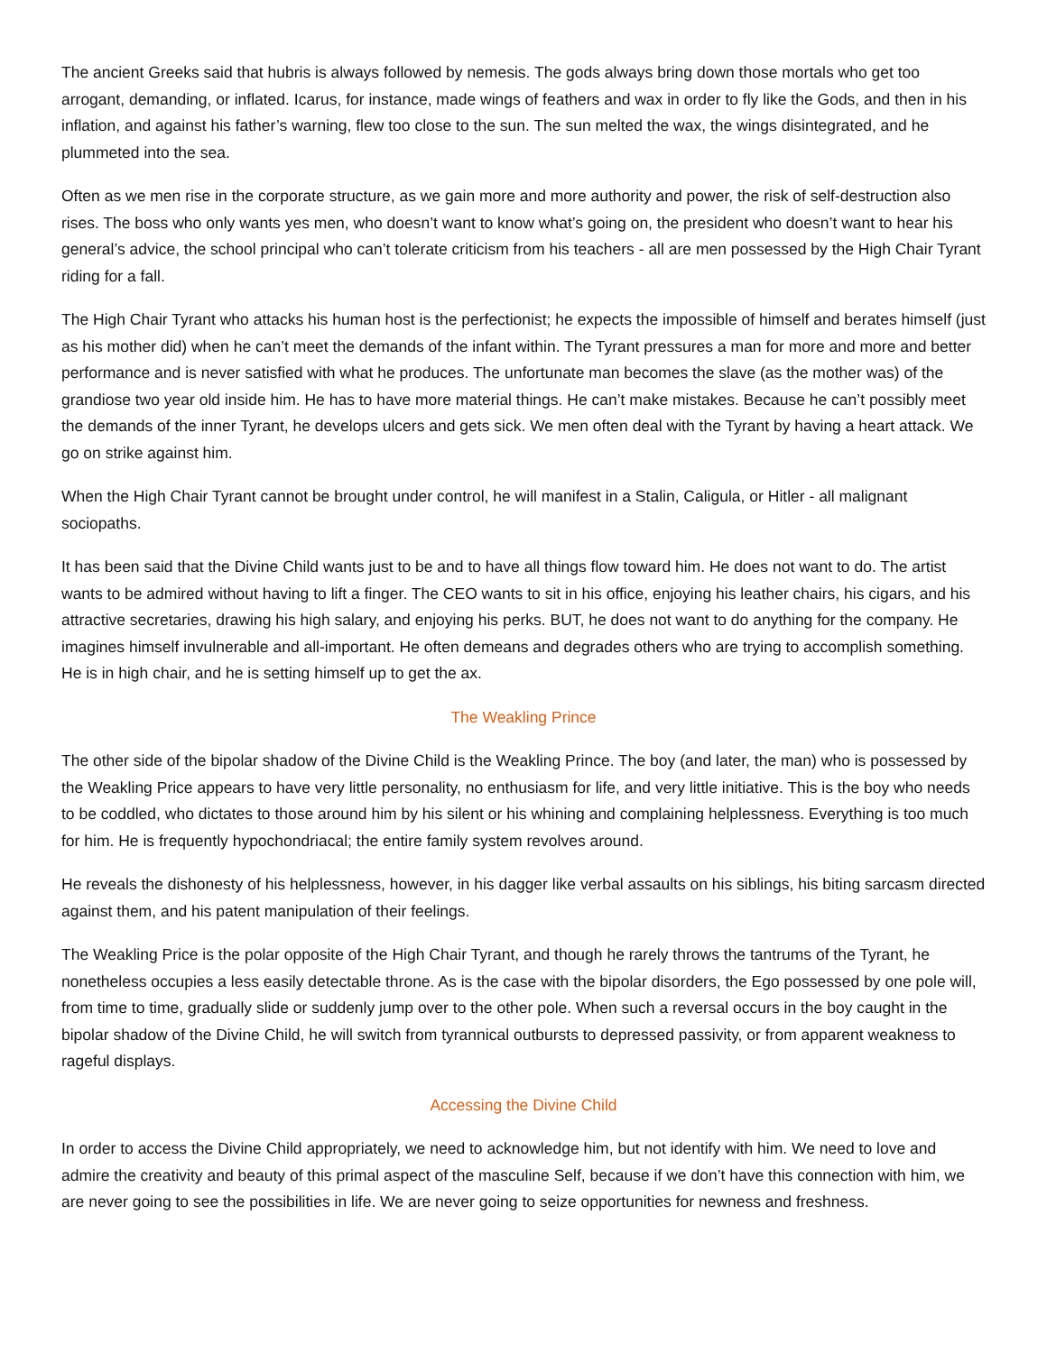The ancient Greeks said that hubris is always followed by nemesis. The gods always bring down those mortals who get too arrogant, demanding, or inflated. Icarus, for instance, made wings of feathers and wax in order to fly like the Gods, and then in his inflation, and against his father’s warning, flew too close to the sun. The sun melted the wax, the wings disintegrated, and he plummeted into the sea.
Often as we men rise in the corporate structure, as we gain more and more authority and power, the risk of self-destruction also rises. The boss who only wants yes men, who doesn’t want to know what’s going on, the president who doesn’t want to hear his general’s advice, the school principal who can’t tolerate criticism from his teachers - all are men possessed by the High Chair Tyrant riding for a fall.
The High Chair Tyrant who attacks his human host is the perfectionist; he expects the impossible of himself and berates himself (just as his mother did) when he can’t meet the demands of the infant within. The Tyrant pressures a man for more and more and better performance and is never satisfied with what he produces. The unfortunate man becomes the slave (as the mother was) of the grandiose two year old inside him. He has to have more material things. He can’t make mistakes. Because he can’t possibly meet the demands of the inner Tyrant, he develops ulcers and gets sick. We men often deal with the Tyrant by having a heart attack. We go on strike against him.
When the High Chair Tyrant cannot be brought under control, he will manifest in a Stalin, Caligula, or Hitler - all malignant sociopaths.
It has been said that the Divine Child wants just to be and to have all things flow toward him. He does not want to do. The artist wants to be admired without having to lift a finger. The CEO wants to sit in his office, enjoying his leather chairs, his cigars, and his attractive secretaries, drawing his high salary, and enjoying his perks. BUT, he does not want to do anything for the company. He imagines himself invulnerable and all-important. He often demeans and degrades others who are trying to accomplish something. He is in high chair, and he is setting himself up to get the ax.
The Weakling Prince
The other side of the bipolar shadow of the Divine Child is the Weakling Prince. The boy (and later, the man) who is possessed by the Weakling Price appears to have very little personality, no enthusiasm for life, and very little initiative. This is the boy who needs to be coddled, who dictates to those around him by his silent or his whining and complaining helplessness. Everything is too much for him. He is frequently hypochondriacal; the entire family system revolves around.
He reveals the dishonesty of his helplessness, however, in his dagger like verbal assaults on his siblings, his biting sarcasm directed against them, and his patent manipulation of their feelings.
The Weakling Price is the polar opposite of the High Chair Tyrant, and though he rarely throws the tantrums of the Tyrant, he nonetheless occupies a less easily detectable throne. As is the case with the bipolar disorders, the Ego possessed by one pole will, from time to time, gradually slide or suddenly jump over to the other pole. When such a reversal occurs in the boy caught in the bipolar shadow of the Divine Child, he will switch from tyrannical outbursts to depressed passivity, or from apparent weakness to rageful displays.
Accessing the Divine Child
In order to access the Divine Child appropriately, we need to acknowledge him, but not identify with him. We need to love and admire the creativity and beauty of this primal aspect of the masculine Self, because if we don’t have this connection with him, we are never going to see the possibilities in life. We are never going to seize opportunities for newness and freshness.